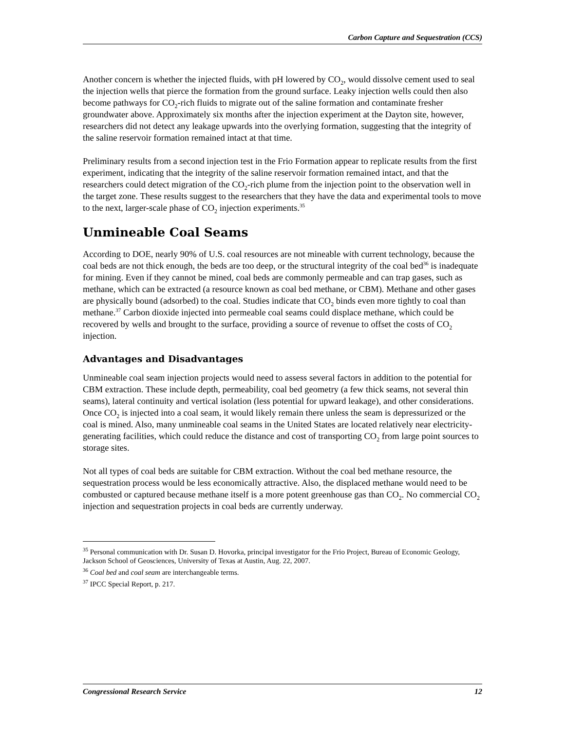Carbon Capture and Sequestration (CCS)
Another concern is whether the injected fluids, with pH lowered by CO<sub>2</sub>, would dissolve cement used to seal the injection wells that pierce the formation from the ground surface. Leaky injection wells could then also become pathways for CO<sub>2</sub>-rich fluids to migrate out of the saline formation and contaminate fresher groundwater above. Approximately six months after the injection experiment at the Dayton site, however, researchers did not detect any leakage upwards into the overlying formation, suggesting that the integrity of the saline reservoir formation remained intact at that time.
Preliminary results from a second injection test in the Frio Formation appear to replicate results from the first experiment, indicating that the integrity of the saline reservoir formation remained intact, and that the researchers could detect migration of the CO<sub>2</sub>-rich plume from the injection point to the observation well in the target zone. These results suggest to the researchers that they have the data and experimental tools to move to the next, larger-scale phase of CO<sub>2</sub> injection experiments.<sup>35</sup>
Unmineable Coal Seams
According to DOE, nearly 90% of U.S. coal resources are not mineable with current technology, because the coal beds are not thick enough, the beds are too deep, or the structural integrity of the coal bed<sup>36</sup> is inadequate for mining. Even if they cannot be mined, coal beds are commonly permeable and can trap gases, such as methane, which can be extracted (a resource known as coal bed methane, or CBM). Methane and other gases are physically bound (adsorbed) to the coal. Studies indicate that CO<sub>2</sub> binds even more tightly to coal than methane.<sup>37</sup> Carbon dioxide injected into permeable coal seams could displace methane, which could be recovered by wells and brought to the surface, providing a source of revenue to offset the costs of CO<sub>2</sub> injection.
Advantages and Disadvantages
Unmineable coal seam injection projects would need to assess several factors in addition to the potential for CBM extraction. These include depth, permeability, coal bed geometry (a few thick seams, not several thin seams), lateral continuity and vertical isolation (less potential for upward leakage), and other considerations. Once CO<sub>2</sub> is injected into a coal seam, it would likely remain there unless the seam is depressurized or the coal is mined. Also, many unmineable coal seams in the United States are located relatively near electricity-generating facilities, which could reduce the distance and cost of transporting CO<sub>2</sub> from large point sources to storage sites.
Not all types of coal beds are suitable for CBM extraction. Without the coal bed methane resource, the sequestration process would be less economically attractive. Also, the displaced methane would need to be combusted or captured because methane itself is a more potent greenhouse gas than CO<sub>2</sub>. No commercial CO<sub>2</sub> injection and sequestration projects in coal beds are currently underway.
<sup>35</sup> Personal communication with Dr. Susan D. Hovorka, principal investigator for the Frio Project, Bureau of Economic Geology, Jackson School of Geosciences, University of Texas at Austin, Aug. 22, 2007.
<sup>36</sup> Coal bed and coal seam are interchangeable terms.
<sup>37</sup> IPCC Special Report, p. 217.
Congressional Research Service 12